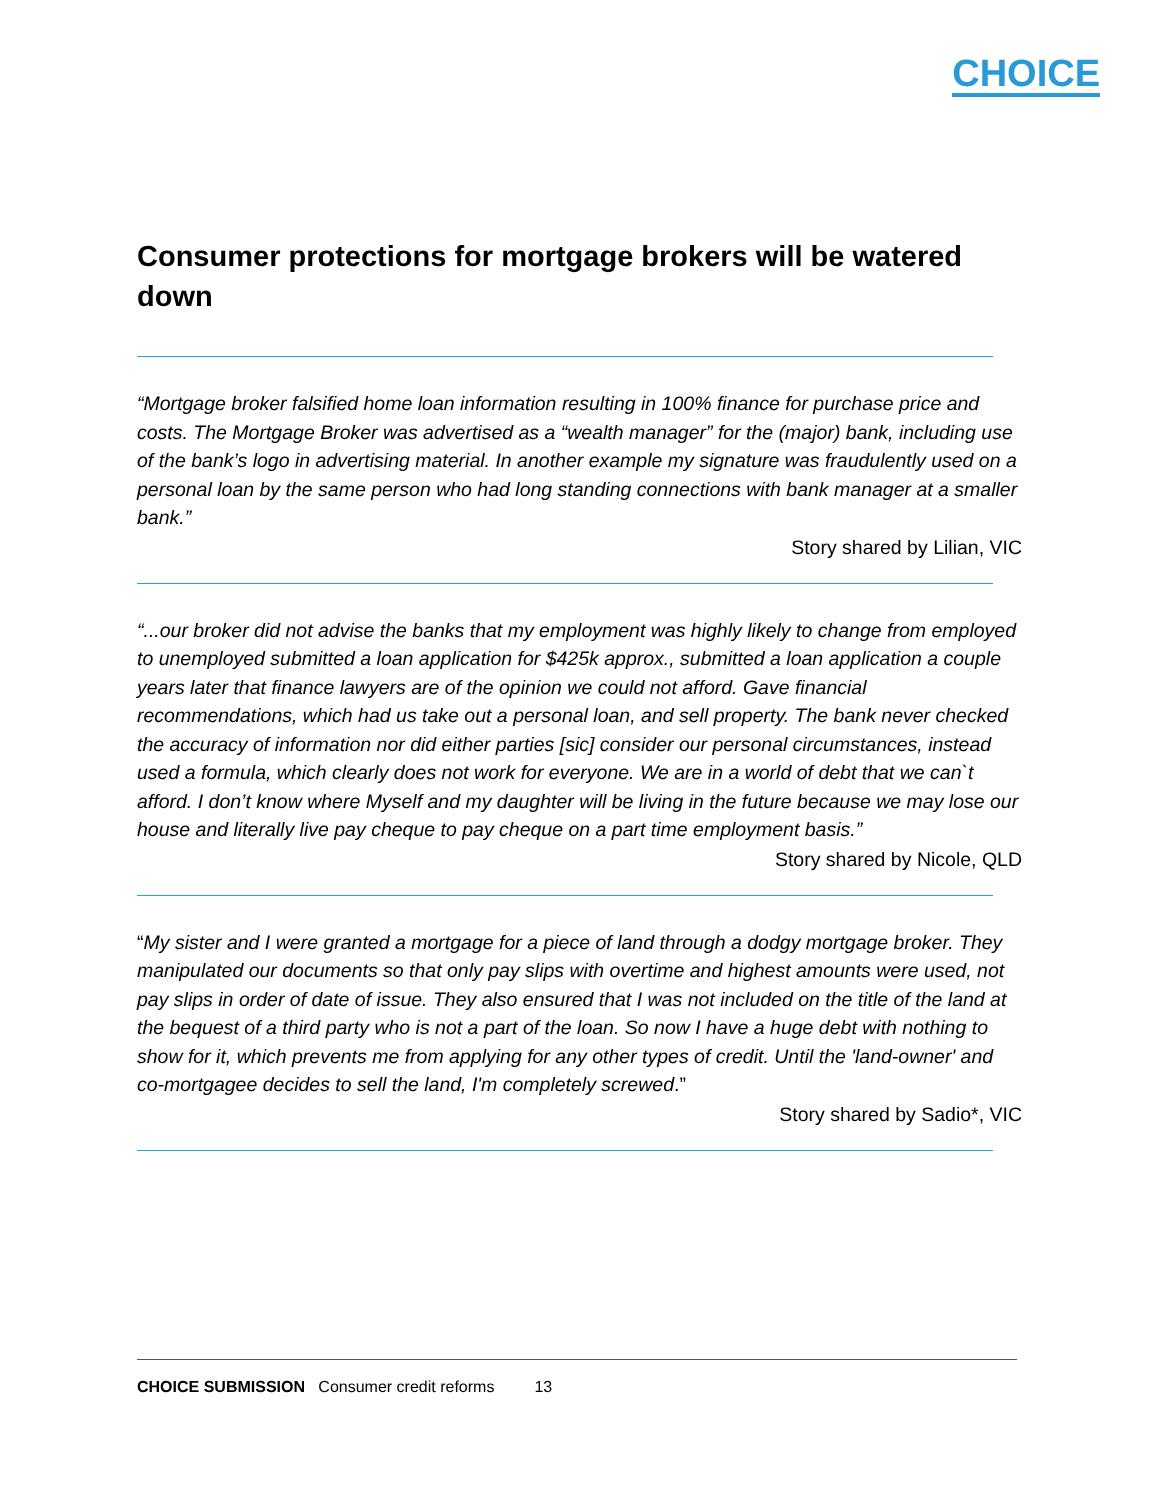CHOICE
Consumer protections for mortgage brokers will be watered down
“Mortgage broker falsified home loan information resulting in 100% finance for purchase price and costs. The Mortgage Broker was advertised as a “wealth manager” for the (major) bank, including use of the bank’s logo in advertising material. In another example my signature was fraudulently used on a personal loan by the same person who had long standing connections with bank manager at a smaller bank.”
Story shared by Lilian, VIC
“...our broker did not advise the banks that my employment was highly likely to change from employed to unemployed submitted a loan application for $425k approx., submitted a loan application a couple years later that finance lawyers are of the opinion we could not afford. Gave financial recommendations, which had us take out a personal loan, and sell property. The bank never checked the accuracy of information nor did either parties [sic] consider our personal circumstances, instead used a formula, which clearly does not work for everyone. We are in a world of debt that we can`t afford. I don’t know where Myself and my daughter will be living in the future because we may lose our house and literally live pay cheque to pay cheque on a part time employment basis.”
Story shared by Nicole, QLD
“My sister and I were granted a mortgage for a piece of land through a dodgy mortgage broker. They manipulated our documents so that only pay slips with overtime and highest amounts were used, not pay slips in order of date of issue. They also ensured that I was not included on the title of the land at the bequest of a third party who is not a part of the loan. So now I have a huge debt with nothing to show for it, which prevents me from applying for any other types of credit. Until the 'land-owner' and co-mortgagee decides to sell the land, I'm completely screwed.”
Story shared by Sadio*, VIC
CHOICE SUBMISSION Consumer credit reforms 13